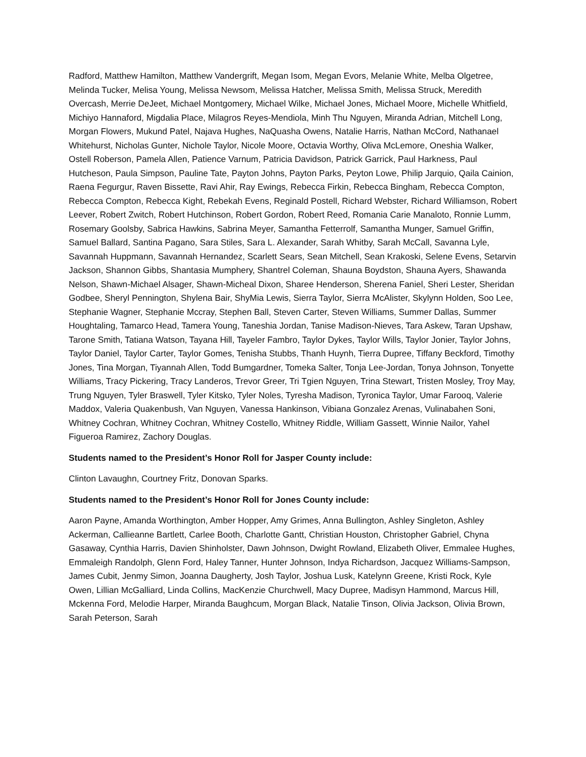Radford, Matthew Hamilton, Matthew Vandergrift, Megan Isom, Megan Evors, Melanie White, Melba Olgetree, Melinda Tucker, Melisa Young, Melissa Newsom, Melissa Hatcher, Melissa Smith, Melissa Struck, Meredith Overcash, Merrie DeJeet, Michael Montgomery, Michael Wilke, Michael Jones, Michael Moore, Michelle Whitfield, Michiyo Hannaford, Migdalia Place, Milagros Reyes-Mendiola, Minh Thu Nguyen, Miranda Adrian, Mitchell Long, Morgan Flowers, Mukund Patel, Najava Hughes, NaQuasha Owens, Natalie Harris, Nathan McCord, Nathanael Whitehurst, Nicholas Gunter, Nichole Taylor, Nicole Moore, Octavia Worthy, Oliva McLemore, Oneshia Walker, Ostell Roberson, Pamela Allen, Patience Varnum, Patricia Davidson, Patrick Garrick, Paul Harkness, Paul Hutcheson, Paula Simpson, Pauline Tate, Payton Johns, Payton Parks, Peyton Lowe, Philip Jarquio, Qaila Cainion, Raena Fegurgur, Raven Bissette, Ravi Ahir, Ray Ewings, Rebecca Firkin, Rebecca Bingham, Rebecca Compton, Rebecca Compton, Rebecca Kight, Rebekah Evens, Reginald Postell, Richard Webster, Richard Williamson, Robert Leever, Robert Zwitch, Robert Hutchinson, Robert Gordon, Robert Reed, Romania Carie Manaloto, Ronnie Lumm, Rosemary Goolsby, Sabrica Hawkins, Sabrina Meyer, Samantha Fetterrolf, Samantha Munger, Samuel Griffin, Samuel Ballard, Santina Pagano, Sara Stiles, Sara L. Alexander, Sarah Whitby, Sarah McCall, Savanna Lyle, Savannah Huppmann, Savannah Hernandez, Scarlett Sears, Sean Mitchell, Sean Krakoski, Selene Evens, Setarvin Jackson, Shannon Gibbs, Shantasia Mumphery, Shantrel Coleman, Shauna Boydston, Shauna Ayers, Shawanda Nelson, Shawn-Michael Alsager, Shawn-Micheal Dixon, Sharee Henderson, Sherena Faniel, Sheri Lester, Sheridan Godbee, Sheryl Pennington, Shylena Bair, ShyMia Lewis, Sierra Taylor, Sierra McAlister, Skylynn Holden, Soo Lee, Stephanie Wagner, Stephanie Mccray, Stephen Ball, Steven Carter, Steven Williams, Summer Dallas, Summer Houghtaling, Tamarco Head, Tamera Young, Taneshia Jordan, Tanise Madison-Nieves, Tara Askew, Taran Upshaw, Tarone Smith, Tatiana Watson, Tayana Hill, Tayeler Fambro, Taylor Dykes, Taylor Wills, Taylor Jonier, Taylor Johns, Taylor Daniel, Taylor Carter, Taylor Gomes, Tenisha Stubbs, Thanh Huynh, Tierra Dupree, Tiffany Beckford, Timothy Jones, Tina Morgan, Tiyannah Allen, Todd Bumgardner, Tomeka Salter, Tonja Lee-Jordan, Tonya Johnson, Tonyette Williams, Tracy Pickering, Tracy Landeros, Trevor Greer, Tri Tgien Nguyen, Trina Stewart, Tristen Mosley, Troy May, Trung Nguyen, Tyler Braswell, Tyler Kitsko, Tyler Noles, Tyresha Madison, Tyronica Taylor, Umar Farooq, Valerie Maddox, Valeria Quakenbush, Van Nguyen, Vanessa Hankinson, Vibiana Gonzalez Arenas, Vulinabahen Soni, Whitney Cochran, Whitney Cochran, Whitney Costello, Whitney Riddle, William Gassett, Winnie Nailor, Yahel Figueroa Ramirez, Zachory Douglas.
Students named to the President’s Honor Roll for Jasper County include:
Clinton Lavaughn, Courtney Fritz, Donovan Sparks.
Students named to the President’s Honor Roll for Jones County include:
Aaron Payne, Amanda Worthington, Amber Hopper, Amy Grimes, Anna Bullington, Ashley Singleton, Ashley Ackerman, Callieanne Bartlett, Carlee Booth, Charlotte Gantt, Christian Houston, Christopher Gabriel, Chyna Gasaway, Cynthia Harris, Davien Shinholster, Dawn Johnson, Dwight Rowland, Elizabeth Oliver, Emmalee Hughes, Emmaleigh Randolph, Glenn Ford, Haley Tanner, Hunter Johnson, Indya Richardson, Jacquez Williams-Sampson, James Cubit, Jenmy Simon, Joanna Daugherty, Josh Taylor, Joshua Lusk, Katelynn Greene, Kristi Rock, Kyle Owen, Lillian McGalliard, Linda Collins, MacKenzie Churchwell, Macy Dupree, Madisyn Hammond, Marcus Hill, Mckenna Ford, Melodie Harper, Miranda Baughcum, Morgan Black, Natalie Tinson, Olivia Jackson, Olivia Brown, Sarah Peterson, Sarah